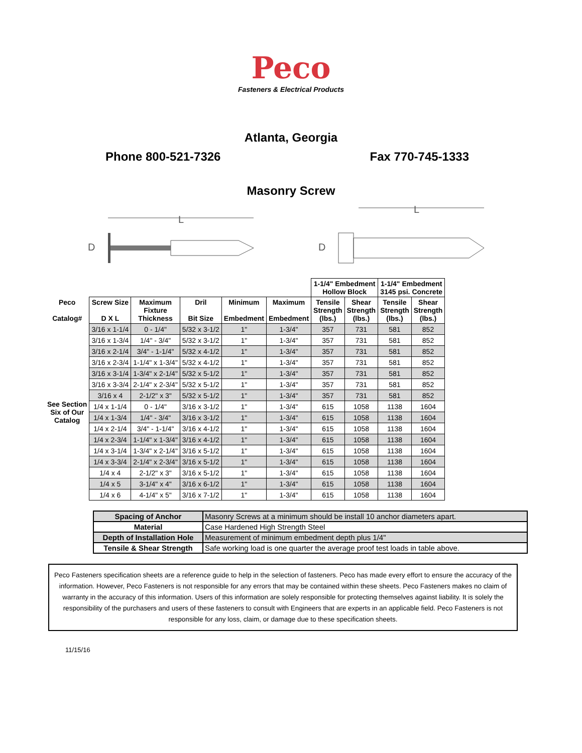Peco
Fasteners & Electrical Products
Atlanta, Georgia
Phone 800-521-7326 Fax 770-745-1333
Masonry Screw
L
D
L
D
| | | | | | | 1-1/4" Embedment Hollow Block | | 1-1/4" Embedment 3145 psi. Concrete | |
| --- | --- | --- | --- | --- | --- | --- | --- | --- | --- |
| Peco Catalog# | Screw Size D X L | Maximum Fixture Thickness | Dril Bit Size | Minimum Embedment | Maximum Embedment | Tensile Strength (lbs.) | Shear Strength (lbs.) | Tensile Strength (lbs.) | Shear Strength (lbs.) |
| See Section Six of Our Catalog | 3/16 x 1-1/4 | 0 - 1/4" | 5/32 x 3-1/2 | 1" | 1-3/4" | 357 | 731 | 581 | 852 |
| | 3/16 x 1-3/4 | 1/4" - 3/4" | 5/32 x 3-1/2 | 1" | 1-3/4" | 357 | 731 | 581 | 852 |
| | 3/16 x 2-1/4 | 3/4" - 1-1/4" | 5/32 x 4-1/2 | 1" | 1-3/4" | 357 | 731 | 581 | 852 |
| | 3/16 x 2-3/4 | 1-1/4" x 1-3/4" | 5/32 x 4-1/2 | 1" | 1-3/4" | 357 | 731 | 581 | 852 |
| | 3/16 x 3-1/4 | 1-3/4" x 2-1/4" | 5/32 x 5-1/2 | 1" | 1-3/4" | 357 | 731 | 581 | 852 |
| | 3/16 x 3-3/4 | 2-1/4" x 2-3/4" | 5/32 x 5-1/2 | 1" | 1-3/4" | 357 | 731 | 581 | 852 |
| | 3/16 x 4 | 2-1/2" x 3" | 5/32 x 5-1/2 | 1" | 1-3/4" | 357 | 731 | 581 | 852 |
| | 1/4 x 1-1/4 | 0 - 1/4" | 3/16 x 3-1/2 | 1" | 1-3/4" | 615 | 1058 | 1138 | 1604 |
| | 1/4 x 1-3/4 | 1/4" - 3/4" | 3/16 x 3-1/2 | 1" | 1-3/4" | 615 | 1058 | 1138 | 1604 |
| | 1/4 x 2-1/4 | 3/4" - 1-1/4" | 3/16 x 4-1/2 | 1" | 1-3/4" | 615 | 1058 | 1138 | 1604 |
| | 1/4 x 2-3/4 | 1-1/4" x 1-3/4" | 3/16 x 4-1/2 | 1" | 1-3/4" | 615 | 1058 | 1138 | 1604 |
| | 1/4 x 3-1/4 | 1-3/4" x 2-1/4" | 3/16 x 5-1/2 | 1" | 1-3/4" | 615 | 1058 | 1138 | 1604 |
| | 1/4 x 3-3/4 | 2-1/4" x 2-3/4" | 3/16 x 5-1/2 | 1" | 1-3/4" | 615 | 1058 | 1138 | 1604 |
| | 1/4 x 4 | 2-1/2" x 3" | 3/16 x 5-1/2 | 1" | 1-3/4" | 615 | 1058 | 1138 | 1604 |
| | 1/4 x 5 | 3-1/4" x 4" | 3/16 x 6-1/2 | 1" | 1-3/4" | 615 | 1058 | 1138 | 1604 |
| | 1/4 x 6 | 4-1/4" x 5" | 3/16 x 7-1/2 | 1" | 1-3/4" | 615 | 1058 | 1138 | 1604 |
| Spacing of Anchor | Masonry Screws at a minimum should be install 10 anchor diameters apart. |
| Material | Case Hardened High Strength Steel |
| Depth of Installation Hole | Measurement of minimum embedment depth plus 1/4" |
| Tensile & Shear Strength | Safe working load is one quarter the average proof test loads in table above. |
Peco Fasteners specification sheets are a reference guide to help in the selection of fasteners. Peco has made every effort to ensure the accuracy of the information. However, Peco Fasteners is not responsible for any errors that may be contained within these sheets. Peco Fasteners makes no claim of warranty in the accuracy of this information. Users of this information are solely responsible for protecting themselves against liability. It is solely the responsibility of the purchasers and users of these fasteners to consult with Engineers that are experts in an applicable field. Peco Fasteners is not responsible for any loss, claim, or damage due to these specification sheets.
11/15/16